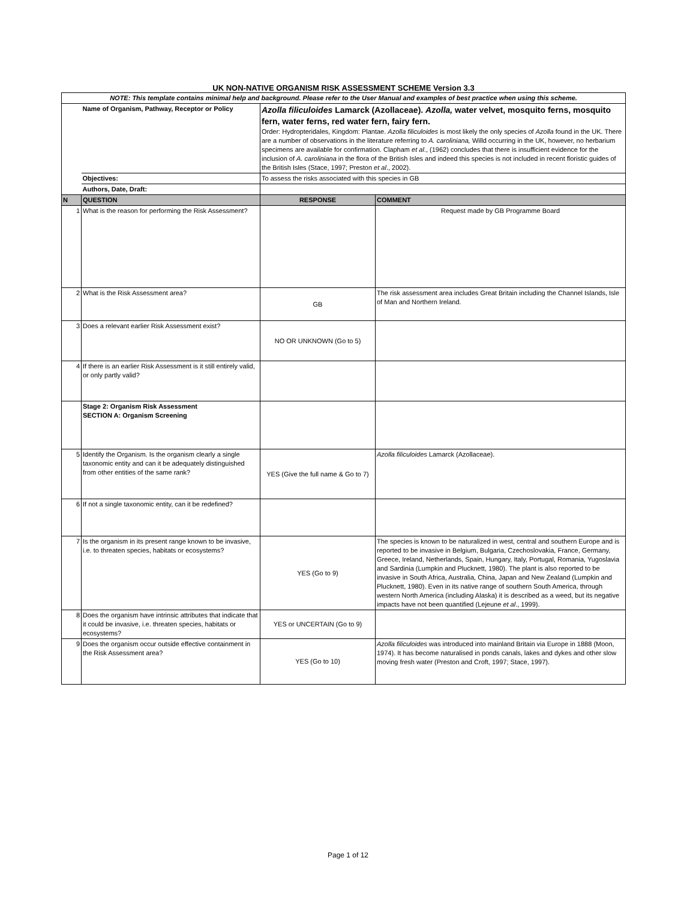UK NON-NATIVE ORGANISM RISK ASSESSMENT SCHEME Version 3.3
| NOTE: This template contains minimal help and background. Please refer to the User Manual and examples of best practice when using this scheme. | | | |
| | Name of Organism, Pathway, Receptor or Policy | Azolla filiculoides Lamarck (Azollaceae). Azolla, water velvet, mosquito ferns, mosquito fern, water ferns, red water fern, fairy fern. Order: Hydropteridales, Kingdom: Plantae. Azolla filiculoides is most likely the only species of Azolla found in the UK. There are a number of observations in the literature referring to A. caroliniana, Willd occurring in the UK, however, no herbarium specimens are available for confirmation. Clapham et al ., (1962) concludes that there is insufficient evidence for the inclusion of A. caroliniana in the flora of the British Isles and indeed this species is not included in recent floristic guides of the British Isles (Stace, 1997; Preston et al ., 2002). | |
| | Objectives: | To assess the risks associated with this species in GB | |
| | Authors, Date, Draft: | | |
| N | QUESTION | RESPONSE | COMMENT |
| 1 | What is the reason for performing the Risk Assessment? | | Request made by GB Programme Board |
| 2 | What is the Risk Assessment area? | GB | The risk assessment area includes Great Britain including the Channel Islands, Isle of Man and Northern Ireland. |
| 3 | Does a relevant earlier Risk Assessment exist? | NO OR UNKNOWN (Go to 5) | |
| 4 | If there is an earlier Risk Assessment is it still entirely valid, or only partly valid? | | |
| | Stage 2: Organism Risk Assessment SECTION A: Organism Screening | | |
| 5 | Identify the Organism. Is the organism clearly a single taxonomic entity and can it be adequately distinguished from other entities of the same rank? | YES (Give the full name & Go to 7) | Azolla filiculoides Lamarck (Azollaceae). |
| 6 | If not a single taxonomic entity, can it be redefined? | | |
| 7 | Is the organism in its present range known to be invasive, i.e. to threaten species, habitats or ecosystems? | YES (Go to 9) | The species is known to be naturalized in west, central and southern Europe and is reported to be invasive in Belgium, Bulgaria, Czechoslovakia, France, Germany, Greece, Ireland, Netherlands, Spain, Hungary, Italy, Portugal, Romania, Yugoslavia and Sardinia (Lumpkin and Plucknett, 1980). The plant is also reported to be invasive in South Africa, Australia, China, Japan and New Zealand (Lumpkin and Plucknett, 1980). Even in its native range of southern South America, through western North America (including Alaska) it is described as a weed, but its negative impacts have not been quantified (Lejeune et al ., 1999). |
| 8 | Does the organism have intrinsic attributes that indicate that it could be invasive, i.e. threaten species, habitats or ecosystems? | YES or UNCERTAIN (Go to 9) | |
| 9 | Does the organism occur outside effective containment in the Risk Assessment area? | YES (Go to 10) | Azolla filiculoides was introduced into mainland Britain via Europe in 1888 (Moon, 1974). It has become naturalised in ponds canals, lakes and dykes and other slow moving fresh water (Preston and Croft, 1997; Stace, 1997). |
Page 1 of 12